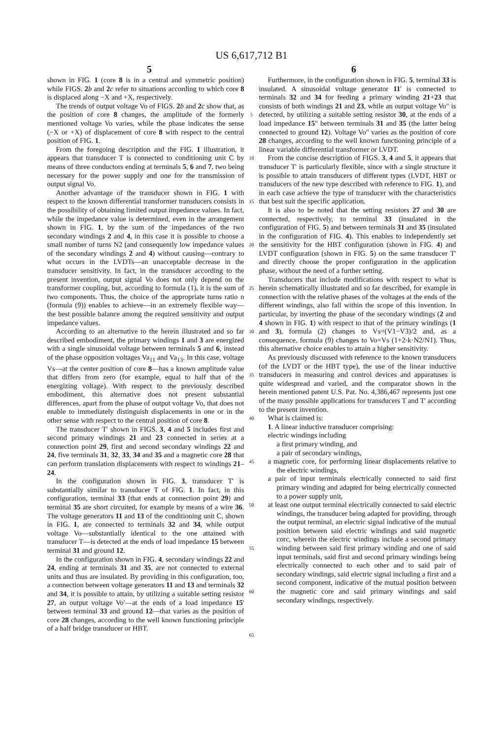US 6,617,712 B1
5 6
shown in FIG. 1 (core 8 is in a central and symmetric position) while FIGS. 2 b and 2 c refer to situations according to which core 8 is displaced along −X and +X, respectively.
The trends of output voltage Vo of FIGS. 2 b and 2 c show that, as the position of core 8 changes, the amplitude of the formerly mentioned voltage Vo varies, while the phase indicates the sense (−X or +X) of displacement of core 8 with respect to the central position of FIG. 1.
From the foregoing description and the FIG. 1 illustration, it appears that transducer T is connected to conditioning unit C by means of three conductors ending at terminals 5, 6 and 7, two being necessary for the power supply and one for the transmission of output signal Vo.
Another advantage of the transducer shown in FIG. 1 with respect to the known differential transformer transducers consists in the possibility of obtaining limited output impedance values. In fact, while the impedance value is determined, even in the arrangement shown in FIG. 1, by the sum of the impedances of the two secondary windings 2 and 4, in this case it is possible to choose a small number of turns N2 (and consequently low impedance values of the secondary windings 2 and 4) without causing—contrary to what occurs in the LVDTs—an unacceptable decrease in the transducer sensitivity. In fact, in the transducer according to the present invention, output signal Vo does not only depend on the transformer coupling, but, according to formula (1), it is the sum of two components. Thus, the choice of the appropriate turns ratio n (formula (9)) enables to achieve—in an extremely flexible way—the best possible balance among the required sensitivity and output impedance values.
According to an alternative to the herein illustrated and so far described embodiment, the primary windings 1 and 3 are energized with a single sinusoidal voltage between terminals 5 and 6, instead of the phase opposition voltages Va<sub>11</sub> and Va<sub>13</sub>. In this case, voltage Vs—at the center position of core 8—has a known amplitude value that differs from zero (for example, equal to half that of the energizing voltage). With respect to the previously described embodiment, this alternative does not present substantial differences, apart from the phase of output voltage Vo, that does not enable to immediately distinguish displacements in one or in the other sense with respect to the central position of core 8.
The transducer T' shown in FIGS. 3, 4 and 5 includes first and second primary windings 21 and 23 connected in series at a connection point 29, first and second secondary windings 22 and 24, five terminals 31, 32, 33, 34 and 35 and a magnetic core 28 that can perform translation displacements with respect to windings 21–24.
In the configuration shown in FIG. 3, transducer T' is substantially similar to transducer T of FIG. 1. In fact, in this configuration, terminal 33 (that ends at connection point 29) and terminal 35 are short circuited, for example by means of a wire 36. The voltage generators 11 and 13 of the conditioning unit C, shown in FIG. 1, are connected to terminals 32 and 34, while output voltage Vo—substantially identical to the one attained with transducer T—is detected at the ends of load impedance 15 between terminal 31 and ground 12.
In the configuration shown in FIG. 4, secondary windings 22 and 24, ending at terminals 31 and 35, are not connected to external units and thus are insulated. By providing in this configuration, too, a connection between voltage generators 11 and 13 and terminals 32 and 34, it is possible to attain, by utilizing a suitable setting resistor 27, an output voltage Vo'—at the ends of a load impedance 15' between terminal 33 and ground 12—that varies as the position of core 28 changes, according to the well known functioning principle of a half bridge transducer or HBT.
5
10
15
20
25
30
35
40
45
50
55
60
65
Furthermore, in the configuration shown in FIG. 5, terminal 33 is insulated. A sinusoidal voltage generator 11' is connected to terminals 32 and 34 for feeding a primary winding 21+23 that consists of both windings 21 and 23, while an output voltage Vo" is detected, by utilizing a suitable setting resistor 30, at the ends of a load impedance 15" between terminals 31 and 35 (the latter being connected to ground 12). Voltage Vo" varies as the position of core 28 changes, according to the well known functioning principle of a linear variable differential transformer or LVDT.
From the concise description of FIGS. 3, 4 and 5, it appears that transducer T' is particularly flexible, since with a single structure it is possible to attain transducers of different types (LVDT, HBT or transducers of the new type described with reference to FIG. 1), and in each case achieve the type of transducer with the characteristics that best suit the specific application.
It is also to be noted that the setting resistors 27 and 30 are connected, respectively, to terminal 33 (insulated in the configuration of FIG. 5) and between terminals 31 and 35 (insulated in the configuration of FIG. 4). This enables to independently set the sensitivity for the HBT configuration (shown in FIG. 4) and LVDT configuration (shown in FIG. 5) on the same transducer T' and directly choose the proper configuration in the application phase, without the need of a further setting.
Transducers that include modifications with respect to what is herein schematically illustrated and so far described, for example in connection with the relative phases of the voltages at the ends of the different windings, also fall within the scope of this invention. In particular, by inverting the phase of the secondary windings (2 and 4 shown in FIG. 1) with respect to that of the primary windings (1 and 3), formula (2) changes to Vs=(V1−V3)/2 and, as a consequence, formula (9) changes to Vo=Vs (1+2·k·N2/N1). Thus, this alternative choice enables to attain a higher sensitivity.
As previously discussed with reference to the known transducers (of the LVDT or the HBT type), the use of the linear inductive transducers in measuring and control devices and apparatuses is quite widespread and varied, and the comparator shown in the herein mentioned patent U.S. Pat. No. 4,386,467 represents just one of the many possible applications for transducers T and T' according to the present invention.
What is claimed is:
1. A linear inductive transducer comprising:
electric windings including
a first primary winding, and
a pair of secondary windings,
a magnetic core, for performing linear displacements relative to the electric windings,
a pair of input terminals electrically connected to said first primary winding and adapted for being electrically connected to a power supply unit,
at least one output terminal electrically connected to said electric windings, the transducer being adapted for providing, through the output terminal, an electric signal indicative of the mutual position between said electric windings and said magnetic corc, wherein the electric windings include a second primary winding between said first primary winding and one of said input terminals, said first and second primary windings being electrically connected to each other and to said pair of secondary windings, said electric signal including a first and a second component, indicative of the mutual position between the magnetic core and said primary windings and said secondary windings, respectively.